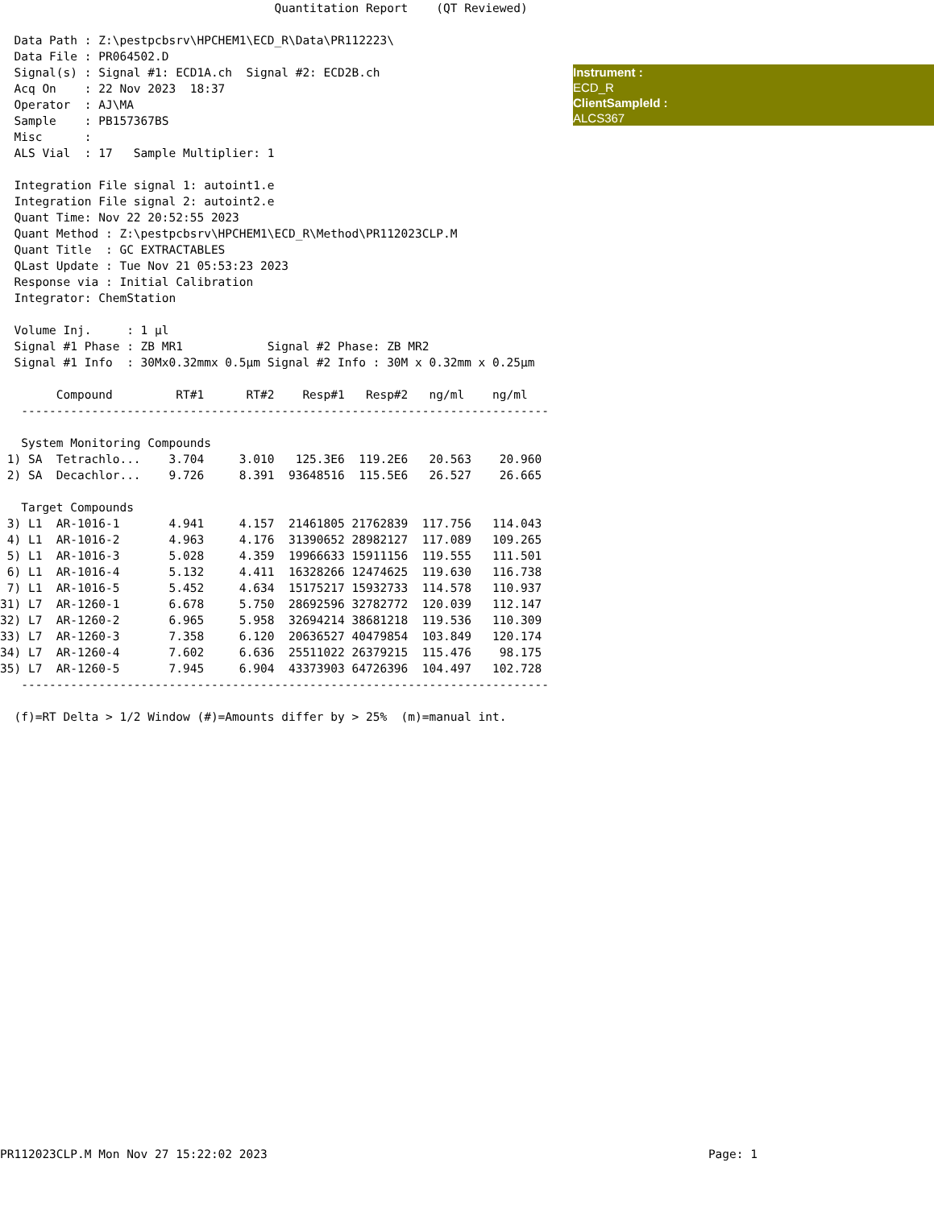Instrument :
ECD_R
ClientSampleId :
ALCS367
                                       Quantitation Report    (QT Reviewed)

  Data Path : Z:\pestpcbsrv\HPCHEM1\ECD_R\Data\PR112223\
  Data File : PR064502.D
  Signal(s) : Signal #1: ECD1A.ch  Signal #2: ECD2B.ch
  Acq On    : 22 Nov 2023  18:37
  Operator  : AJ\MA
  Sample    : PB157367BS
  Misc      :
  ALS Vial  : 17   Sample Multiplier: 1

  Integration File signal 1: autoint1.e
  Integration File signal 2: autoint2.e
  Quant Time: Nov 22 20:52:55 2023
  Quant Method : Z:\pestpcbsrv\HPCHEM1\ECD_R\Method\PR112023CLP.M
  Quant Title  : GC EXTRACTABLES
  QLast Update : Tue Nov 21 05:53:23 2023
  Response via : Initial Calibration
  Integrator: ChemStation

  Volume Inj.     : 1 µl
  Signal #1 Phase : ZB MR1            Signal #2 Phase: ZB MR2
  Signal #1 Info  : 30Mx0.32mmx 0.5µm Signal #2 Info : 30M x 0.32mm x 0.25µm

        Compound         RT#1      RT#2    Resp#1   Resp#2   ng/ml    ng/ml
   ---------------------------------------------------------------------------

   System Monitoring Compounds
 1) SA  Tetrachlo...    3.704     3.010   125.3E6  119.2E6   20.563    20.960
 2) SA  Decachlor...    9.726     8.391  93648516  115.5E6   26.527    26.665

   Target Compounds
 3) L1  AR-1016-1       4.941     4.157  21461805 21762839  117.756   114.043
 4) L1  AR-1016-2       4.963     4.176  31390652 28982127  117.089   109.265
 5) L1  AR-1016-3       5.028     4.359  19966633 15911156  119.555   111.501
 6) L1  AR-1016-4       5.132     4.411  16328266 12474625  119.630   116.738
 7) L1  AR-1016-5       5.452     4.634  15175217 15932733  114.578   110.937
31) L7  AR-1260-1       6.678     5.750  28692596 32782772  120.039   112.147
32) L7  AR-1260-2       6.965     5.958  32694214 38681218  119.536   110.309
33) L7  AR-1260-3       7.358     6.120  20636527 40479854  103.849   120.174
34) L7  AR-1260-4       7.602     6.636  25511022 26379215  115.476    98.175
35) L7  AR-1260-5       7.945     6.904  43373903 64726396  104.497   102.728
   ---------------------------------------------------------------------------

  (f)=RT Delta > 1/2 Window (#)=Amounts differ by > 25%  (m)=manual int.
PR112023CLP.M Mon Nov 27 15:22:02 2023 Page: 1